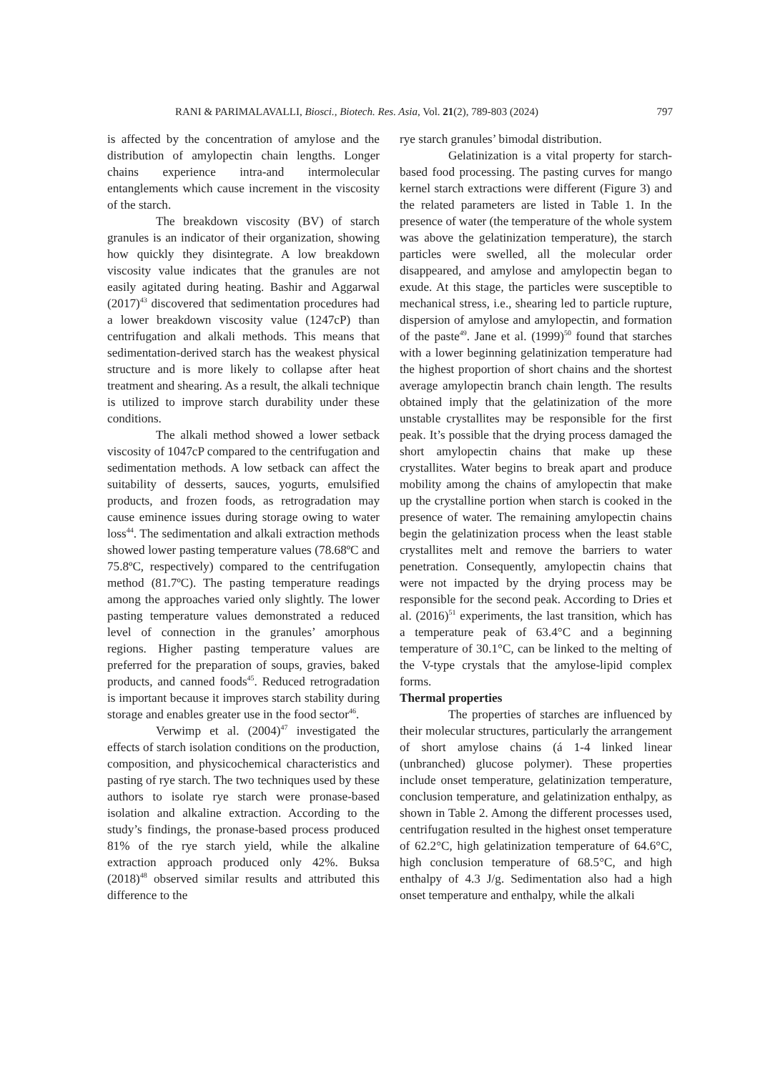RANI & PARIMALAVALLI, Biosci., Biotech. Res. Asia, Vol. 21(2), 789-803 (2024) 797
is affected by the concentration of amylose and the distribution of amylopectin chain lengths. Longer chains experience intra-and intermolecular entanglements which cause increment in the viscosity of the starch.
The breakdown viscosity (BV) of starch granules is an indicator of their organization, showing how quickly they disintegrate. A low breakdown viscosity value indicates that the granules are not easily agitated during heating. Bashir and Aggarwal (2017)<sup>43</sup> discovered that sedimentation procedures had a lower breakdown viscosity value (1247cP) than centrifugation and alkali methods. This means that sedimentation-derived starch has the weakest physical structure and is more likely to collapse after heat treatment and shearing. As a result, the alkali technique is utilized to improve starch durability under these conditions.
The alkali method showed a lower setback viscosity of 1047cP compared to the centrifugation and sedimentation methods. A low setback can affect the suitability of desserts, sauces, yogurts, emulsified products, and frozen foods, as retrogradation may cause eminence issues during storage owing to water loss<sup>44</sup>. The sedimentation and alkali extraction methods showed lower pasting temperature values (78.68ºC and 75.8ºC, respectively) compared to the centrifugation method (81.7ºC). The pasting temperature readings among the approaches varied only slightly. The lower pasting temperature values demonstrated a reduced level of connection in the granules’ amorphous regions. Higher pasting temperature values are preferred for the preparation of soups, gravies, baked products, and canned foods<sup>45</sup>. Reduced retrogradation is important because it improves starch stability during storage and enables greater use in the food sector<sup>46</sup>.
Verwimp et al. (2004)<sup>47</sup> investigated the effects of starch isolation conditions on the production, composition, and physicochemical characteristics and pasting of rye starch. The two techniques used by these authors to isolate rye starch were pronase-based isolation and alkaline extraction. According to the study’s findings, the pronase-based process produced 81% of the rye starch yield, while the alkaline extraction approach produced only 42%. Buksa (2018)<sup>48</sup> observed similar results and attributed this difference to the
rye starch granules’ bimodal distribution.
Gelatinization is a vital property for starch-based food processing. The pasting curves for mango kernel starch extractions were different (Figure 3) and the related parameters are listed in Table 1. In the presence of water (the temperature of the whole system was above the gelatinization temperature), the starch particles were swelled, all the molecular order disappeared, and amylose and amylopectin began to exude. At this stage, the particles were susceptible to mechanical stress, i.e., shearing led to particle rupture, dispersion of amylose and amylopectin, and formation of the paste<sup>49</sup>. Jane et al. (1999)<sup>50</sup> found that starches with a lower beginning gelatinization temperature had the highest proportion of short chains and the shortest average amylopectin branch chain length. The results obtained imply that the gelatinization of the more unstable crystallites may be responsible for the first peak. It’s possible that the drying process damaged the short amylopectin chains that make up these crystallites. Water begins to break apart and produce mobility among the chains of amylopectin that make up the crystalline portion when starch is cooked in the presence of water. The remaining amylopectin chains begin the gelatinization process when the least stable crystallites melt and remove the barriers to water penetration. Consequently, amylopectin chains that were not impacted by the drying process may be responsible for the second peak. According to Dries et al. (2016)<sup>51</sup> experiments, the last transition, which has a temperature peak of 63.4°C and a beginning temperature of 30.1°C, can be linked to the melting of the V-type crystals that the amylose-lipid complex forms.
Thermal properties
The properties of starches are influenced by their molecular structures, particularly the arrangement of short amylose chains (á 1-4 linked linear (unbranched) glucose polymer). These properties include onset temperature, gelatinization temperature, conclusion temperature, and gelatinization enthalpy, as shown in Table 2. Among the different processes used, centrifugation resulted in the highest onset temperature of 62.2°C, high gelatinization temperature of 64.6°C, high conclusion temperature of 68.5°C, and high enthalpy of 4.3 J/g. Sedimentation also had a high onset temperature and enthalpy, while the alkali